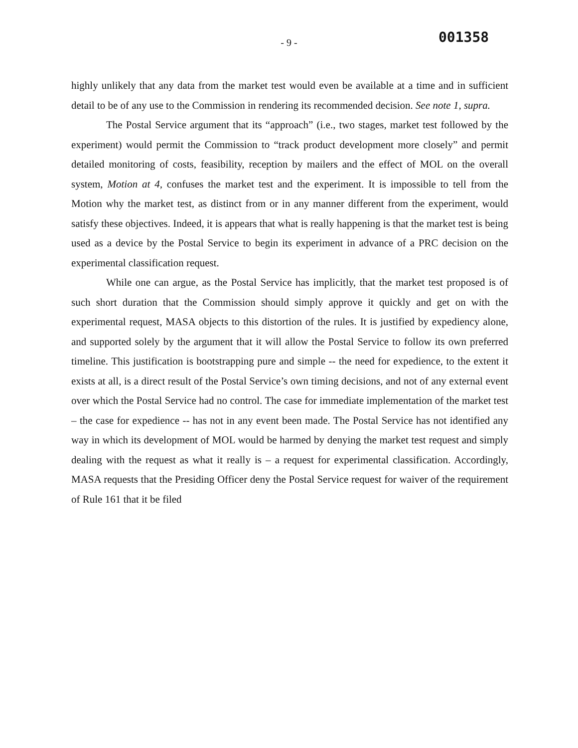- 9 -
001358
highly unlikely that any data from the market test would even be available at a time and in sufficient detail to be of any use to the Commission in rendering its recommended decision. See note 1, supra.
The Postal Service argument that its “approach” (i.e., two stages, market test followed by the experiment) would permit the Commission to “track product development more closely” and permit detailed monitoring of costs, feasibility, reception by mailers and the effect of MOL on the overall system, Motion at 4, confuses the market test and the experiment. It is impossible to tell from the Motion why the market test, as distinct from or in any manner different from the experiment, would satisfy these objectives. Indeed, it is appears that what is really happening is that the market test is being used as a device by the Postal Service to begin its experiment in advance of a PRC decision on the experimental classification request.
While one can argue, as the Postal Service has implicitly, that the market test proposed is of such short duration that the Commission should simply approve it quickly and get on with the experimental request, MASA objects to this distortion of the rules. It is justified by expediency alone, and supported solely by the argument that it will allow the Postal Service to follow its own preferred timeline. This justification is bootstrapping pure and simple -- the need for expedience, to the extent it exists at all, is a direct result of the Postal Service’s own timing decisions, and not of any external event over which the Postal Service had no control. The case for immediate implementation of the market test – the case for expedience -- has not in any event been made. The Postal Service has not identified any way in which its development of MOL would be harmed by denying the market test request and simply dealing with the request as what it really is – a request for experimental classification. Accordingly, MASA requests that the Presiding Officer deny the Postal Service request for waiver of the requirement of Rule 161 that it be filed